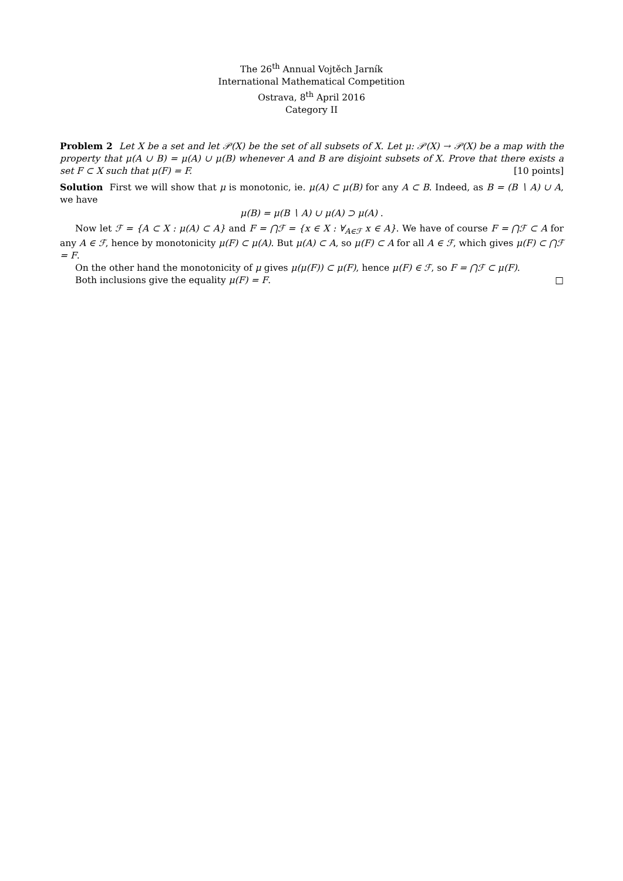The 26<sup>th</sup> Annual Vojtěch Jarník
International Mathematical Competition
Ostrava, 8<sup>th</sup> April 2016
Category II
Problem 2 Let X be a set and let 𝒫(X) be the set of all subsets of X. Let μ: 𝒫(X) → 𝒫(X) be a map with the property that μ(A ∪ B) = μ(A) ∪ μ(B) whenever A and B are disjoint subsets of X. Prove that there exists a set F ⊂ X such that μ(F) = F. [10 points]
Solution First we will show that μ is monotonic, ie. μ(A) ⊂ μ(B) for any A ⊂ B. Indeed, as B = (B ∖ A) ∪ A, we have
μ(B) = μ(B ∖ A) ∪ μ(A) ⊃ μ(A) .
Now let ℱ = {A ⊂ X : μ(A) ⊂ A} and F = ⋂ℱ = {x ∈ X : ∀<sub>A∈ℱ</sub> x ∈ A}. We have of course F = ⋂ℱ ⊂ A for any A ∈ ℱ, hence by monotonicity μ(F) ⊂ μ(A). But μ(A) ⊂ A, so μ(F) ⊂ A for all A ∈ ℱ, which gives μ(F) ⊂ ⋂ℱ = F.
On the other hand the monotonicity of μ gives μ(μ(F)) ⊂ μ(F), hence μ(F) ∈ ℱ, so F = ⋂ℱ ⊂ μ(F).
Both inclusions give the equality μ(F) = F. □